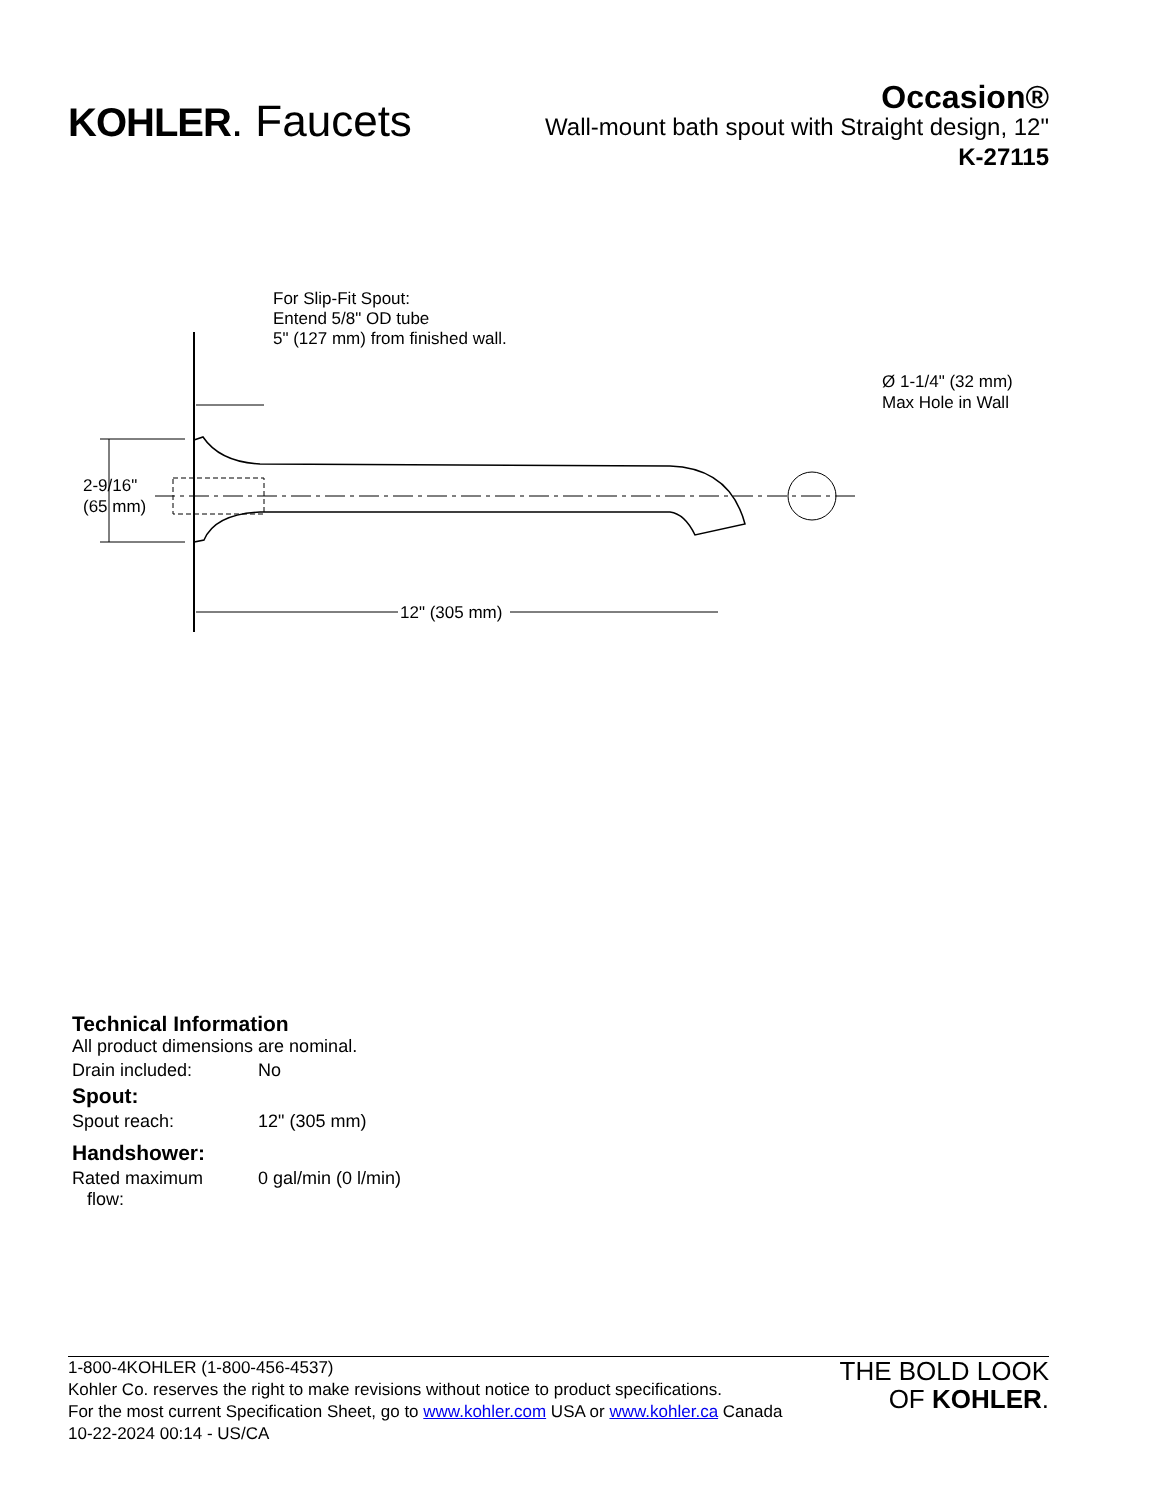KOHLER. Faucets
Occasion®
Wall-mount bath spout with Straight design, 12"
K-27115
For Slip-Fit Spout:
Entend 5/8" OD tube
5" (127 mm) from finished wall.
Ø 1-1/4" (32 mm)
Max Hole in Wall
2-9/16"
(65 mm)
12" (305 mm)
Technical Information
All product dimensions are nominal.
| Drain included: | No |
Spout:
| Spout reach: | 12" (305 mm) |
Handshower:
| Rated maximum flow: | 0 gal/min (0 l/min) |
1-800-4KOHLER (1-800-456-4537)
Kohler Co. reserves the right to make revisions without notice to product specifications.
For the most current Specification Sheet, go to www.kohler.com USA or www.kohler.ca Canada
10-22-2024 00:14 - US/CA
THE BOLD LOOK
OF KOHLER.